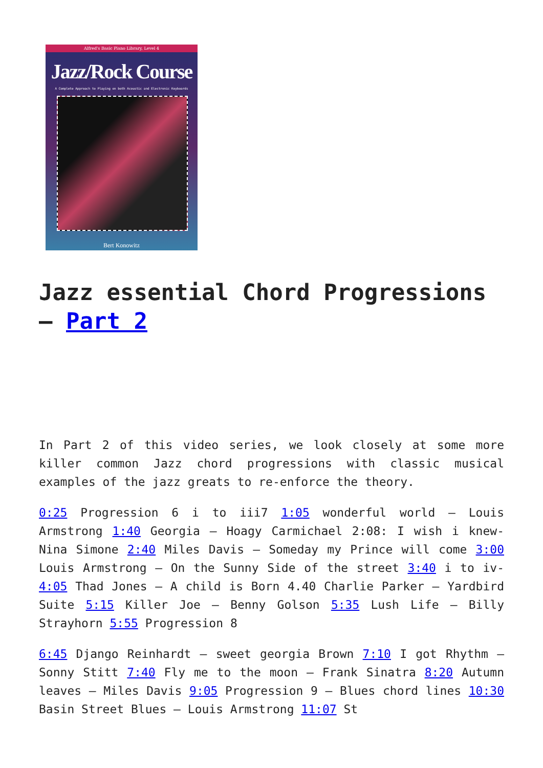Alfred's Basic Piano Library, Level 4
Jazz/Rock Course
A Complete Approach to Playing on both Acoustic and Electronic Keyboards
Bert Konowitz
Jazz essential Chord Progressions – Part 2
In Part 2 of this video series, we look closely at some more killer common Jazz chord progressions with classic musical examples of the jazz greats to re-enforce the theory.
0:25 Progression 6 i to iii7 1:05 wonderful world – Louis Armstrong 1:40 Georgia – Hoagy Carmichael 2:08: I wish i knew- Nina Simone 2:40 Miles Davis – Someday my Prince will come 3:00 Louis Armstrong – On the Sunny Side of the street 3:40 i to iv- 4:05 Thad Jones – A child is Born 4.40 Charlie Parker – Yardbird Suite 5:15 Killer Joe – Benny Golson 5:35 Lush Life – Billy Strayhorn 5:55 Progression 8
6:45 Django Reinhardt – sweet georgia Brown 7:10 I got Rhythm – Sonny Stitt 7:40 Fly me to the moon – Frank Sinatra 8:20 Autumn leaves – Miles Davis 9:05 Progression 9 – Blues chord lines 10:30 Basin Street Blues – Louis Armstrong 11:07 St